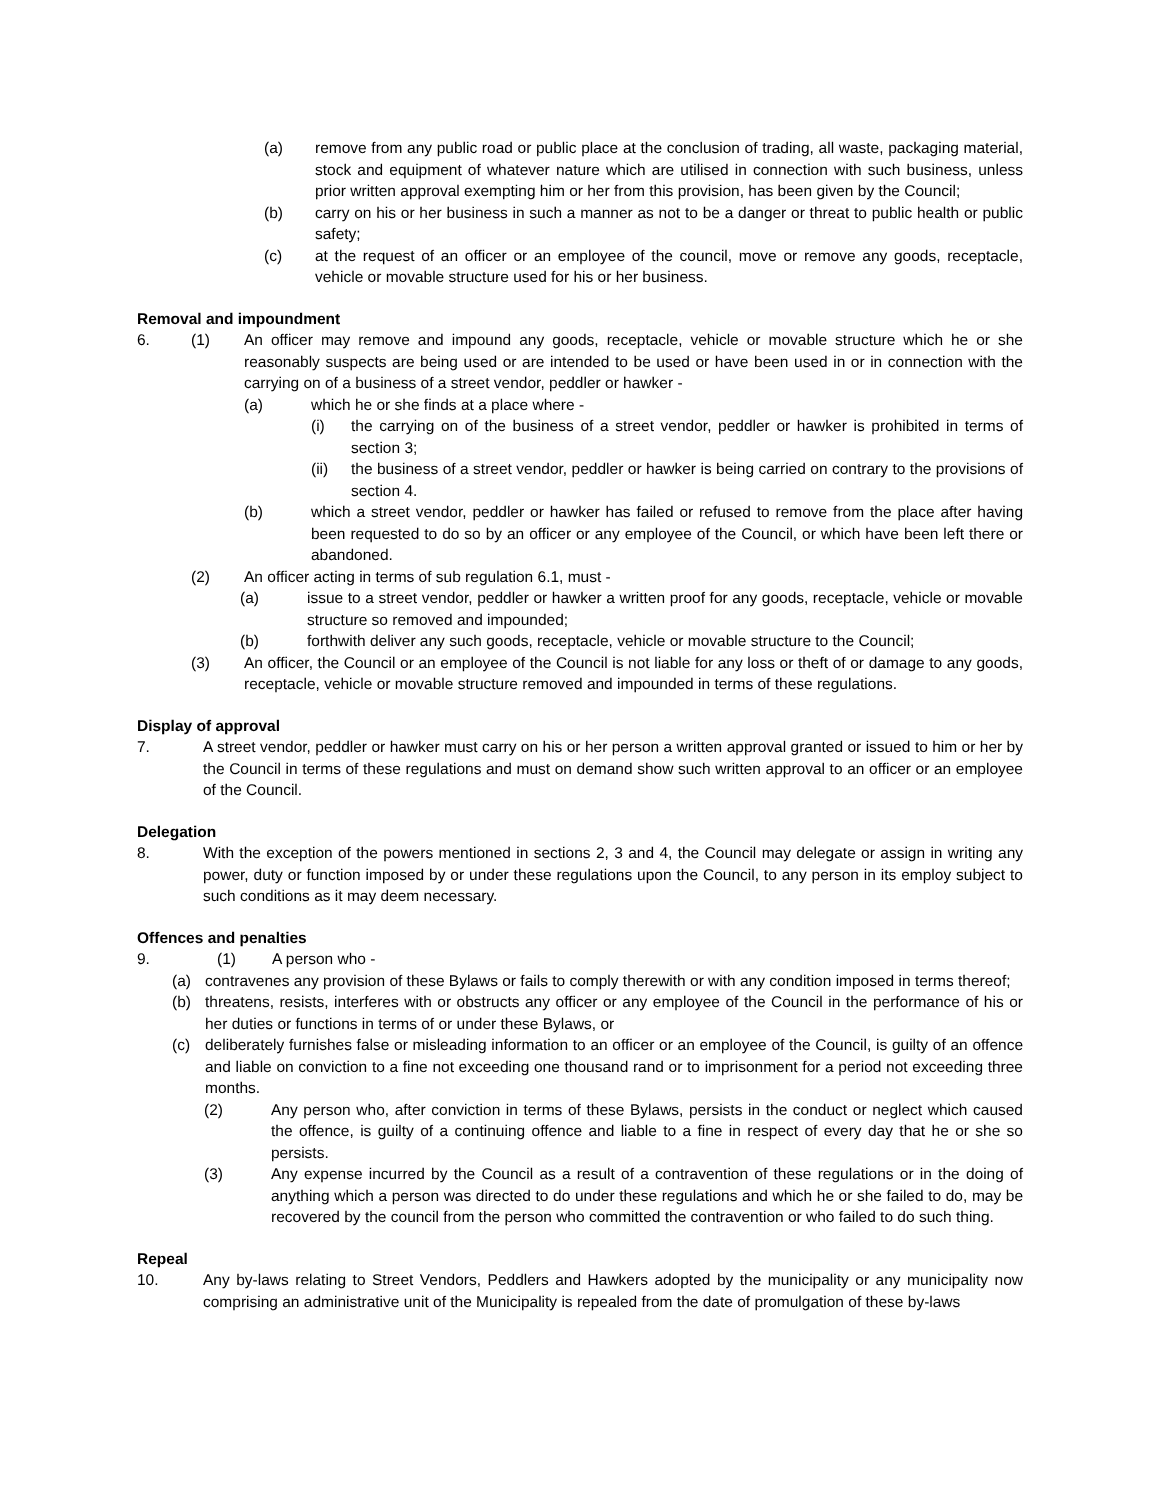(a) remove from any public road or public place at the conclusion of trading, all waste, packaging material, stock and equipment of whatever nature which are utilised in connection with such business, unless prior written approval exempting him or her from this provision, has been given by the Council;
(b) carry on his or her business in such a manner as not to be a danger or threat to public health or public safety;
(c) at the request of an officer or an employee of the council, move or remove any goods, receptacle, vehicle or movable structure used for his or her business.
Removal and impoundment
6. (1) An officer may remove and impound any goods, receptacle, vehicle or movable structure which he or she reasonably suspects are being used or are intended to be used or have been used in or in connection with the carrying on of a business of a street vendor, peddler or hawker -
(a) which he or she finds at a place where -
(i) the carrying on of the business of a street vendor, peddler or hawker is prohibited in terms of section 3;
(ii) the business of a street vendor, peddler or hawker is being carried on contrary to the provisions of section 4.
(b) which a street vendor, peddler or hawker has failed or refused to remove from the place after having been requested to do so by an officer or any employee of the Council, or which have been left there or abandoned.
(2) An officer acting in terms of sub regulation 6.1, must -
(a) issue to a street vendor, peddler or hawker a written proof for any goods, receptacle, vehicle or movable structure so removed and impounded;
(b) forthwith deliver any such goods, receptacle, vehicle or movable structure to the Council;
(3) An officer, the Council or an employee of the Council is not liable for any loss or theft of or damage to any goods, receptacle, vehicle or movable structure removed and impounded in terms of these regulations.
Display of approval
7. A street vendor, peddler or hawker must carry on his or her person a written approval granted or issued to him or her by the Council in terms of these regulations and must on demand show such written approval to an officer or an employee of the Council.
Delegation
8. With the exception of the powers mentioned in sections 2, 3 and 4, the Council may delegate or assign in writing any power, duty or function imposed by or under these regulations upon the Council, to any person in its employ subject to such conditions as it may deem necessary.
Offences and penalties
9. (1) A person who -
(a) contravenes any provision of these Bylaws or fails to comply therewith or with any condition imposed in terms thereof;
(b) threatens, resists, interferes with or obstructs any officer or any employee of the Council in the performance of his or her duties or functions in terms of or under these Bylaws, or
(c) deliberately furnishes false or misleading information to an officer or an employee of the Council, is guilty of an offence and liable on conviction to a fine not exceeding one thousand rand or to imprisonment for a period not exceeding three months.
(2) Any person who, after conviction in terms of these Bylaws, persists in the conduct or neglect which caused the offence, is guilty of a continuing offence and liable to a fine in respect of every day that he or she so persists.
(3) Any expense incurred by the Council as a result of a contravention of these regulations or in the doing of anything which a person was directed to do under these regulations and which he or she failed to do, may be recovered by the council from the person who committed the contravention or who failed to do such thing.
Repeal
10. Any by-laws relating to Street Vendors, Peddlers and Hawkers adopted by the municipality or any municipality now comprising an administrative unit of the Municipality is repealed from the date of promulgation of these by-laws